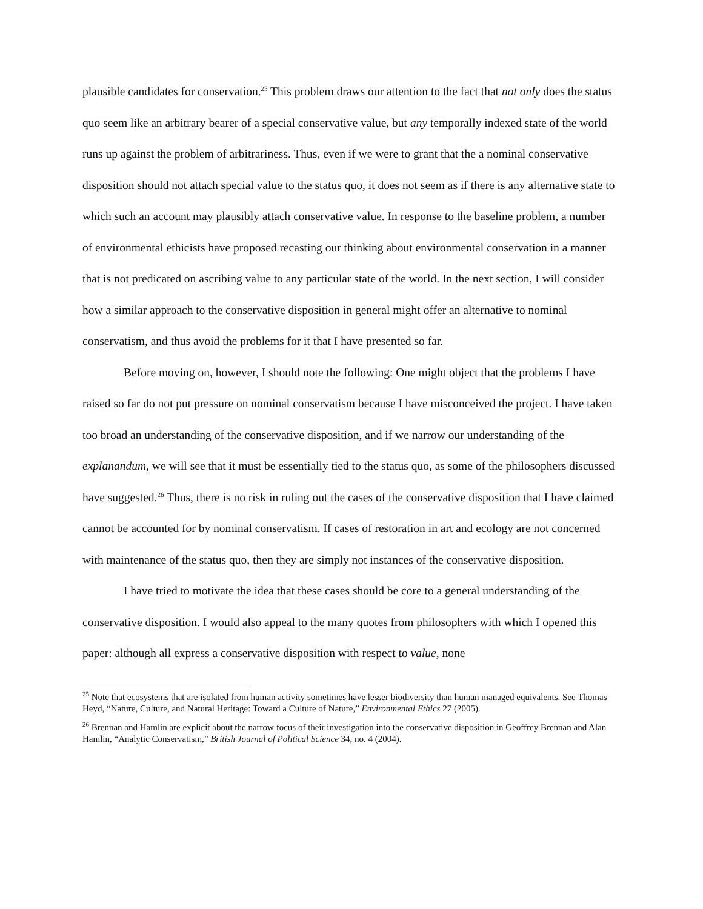plausible candidates for conservation.<sup>25</sup> This problem draws our attention to the fact that not only does the status quo seem like an arbitrary bearer of a special conservative value, but any temporally indexed state of the world runs up against the problem of arbitrariness. Thus, even if we were to grant that the a nominal conservative disposition should not attach special value to the status quo, it does not seem as if there is any alternative state to which such an account may plausibly attach conservative value. In response to the baseline problem, a number of environmental ethicists have proposed recasting our thinking about environmental conservation in a manner that is not predicated on ascribing value to any particular state of the world. In the next section, I will consider how a similar approach to the conservative disposition in general might offer an alternative to nominal conservatism, and thus avoid the problems for it that I have presented so far.
Before moving on, however, I should note the following: One might object that the problems I have raised so far do not put pressure on nominal conservatism because I have misconceived the project. I have taken too broad an understanding of the conservative disposition, and if we narrow our understanding of the explanandum, we will see that it must be essentially tied to the status quo, as some of the philosophers discussed have suggested.<sup>26</sup> Thus, there is no risk in ruling out the cases of the conservative disposition that I have claimed cannot be accounted for by nominal conservatism. If cases of restoration in art and ecology are not concerned with maintenance of the status quo, then they are simply not instances of the conservative disposition.
I have tried to motivate the idea that these cases should be core to a general understanding of the conservative disposition. I would also appeal to the many quotes from philosophers with which I opened this paper: although all express a conservative disposition with respect to value, none
<sup>25</sup> Note that ecosystems that are isolated from human activity sometimes have lesser biodiversity than human managed equivalents. See Thomas Heyd, “Nature, Culture, and Natural Heritage: Toward a Culture of Nature,” Environmental Ethics 27 (2005).
<sup>26</sup> Brennan and Hamlin are explicit about the narrow focus of their investigation into the conservative disposition in Geoffrey Brennan and Alan Hamlin, “Analytic Conservatism,” British Journal of Political Science 34, no. 4 (2004).